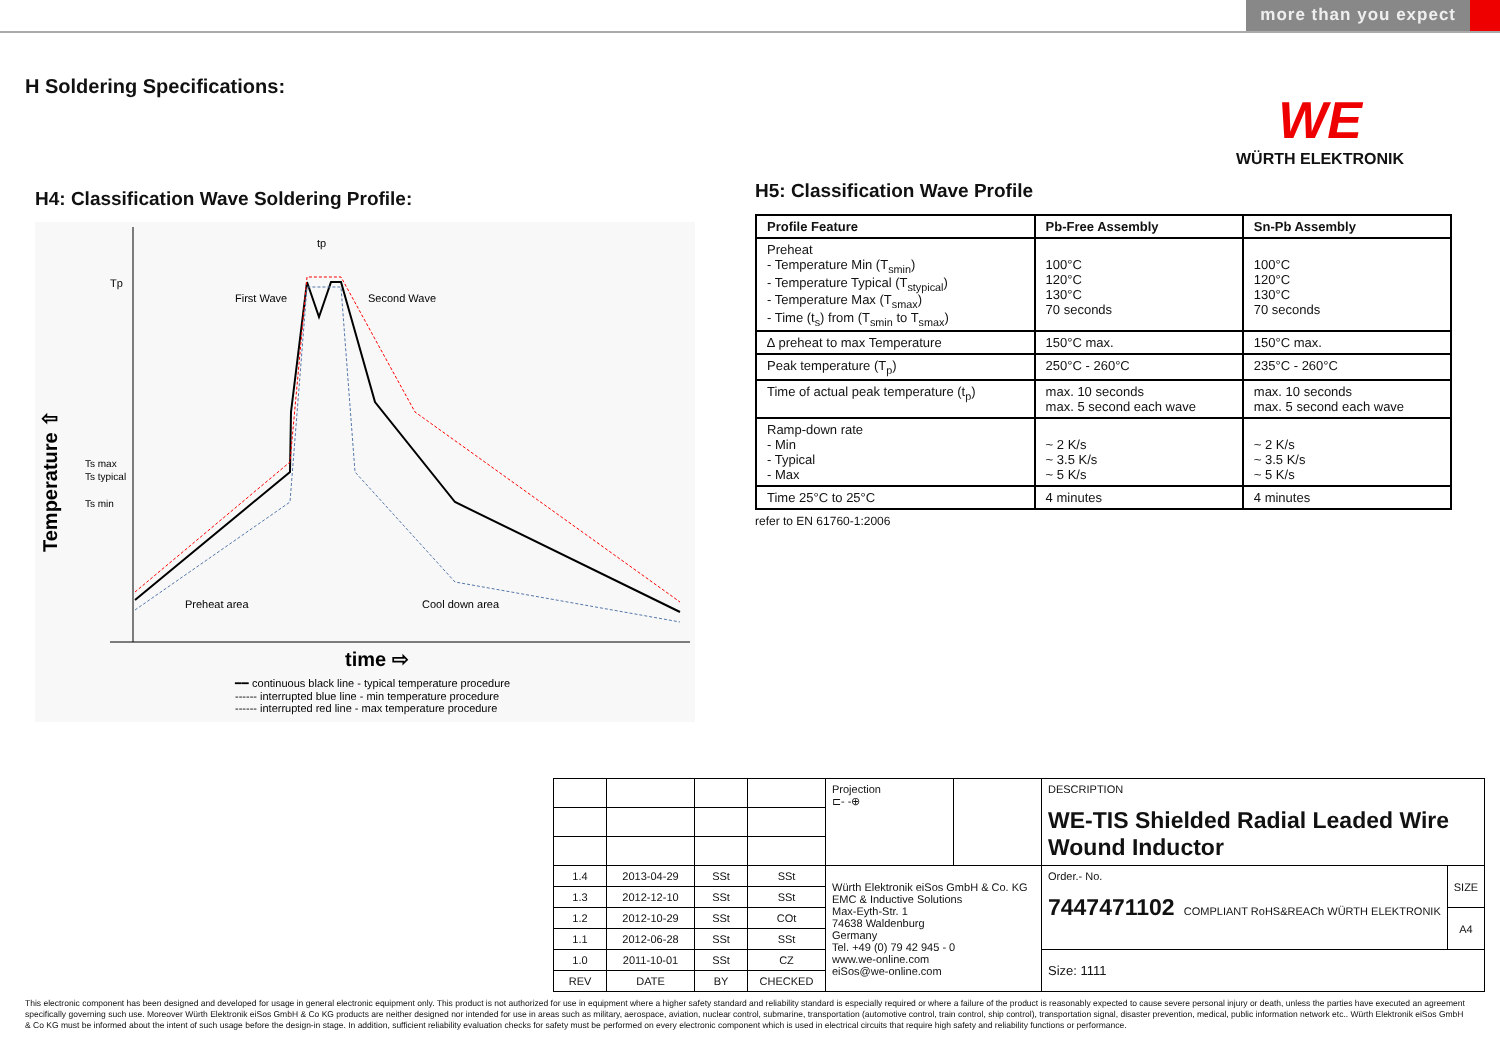more than you expect
H Soldering Specifications:
WE
WÜRTH ELEKTRONIK
H4: Classification Wave Soldering Profile:
Tp
Ts max
Ts typical
Ts min
tp
First Wave
Second Wave
Preheat area
Cool down area
Temperature ⇧
time ⇨
━━ continuous black line - typical temperature procedure
------ interrupted blue line - min temperature procedure
------ interrupted red line - max temperature procedure
H5: Classification Wave Profile
| Profile Feature | Pb-Free Assembly | Sn-Pb Assembly |
| --- | --- | --- |
| Preheat - Temperature Min (T<sub>smin</sub>) - Temperature Typical (T<sub>stypical</sub>) - Temperature Max (T<sub>smax</sub>) - Time (t<sub>s</sub>) from (T<sub>smin</sub> to T<sub>smax</sub>) | 100°C 120°C 130°C 70 seconds | 100°C 120°C 130°C 70 seconds |
| ∆ preheat to max Temperature | 150°C max. | 150°C max. |
| Peak temperature (T<sub>p</sub>) | 250°C - 260°C | 235°C - 260°C |
| Time of actual peak temperature (t<sub>p</sub>) | max. 10 seconds max. 5 second each wave | max. 10 seconds max. 5 second each wave |
| Ramp-down rate - Min - Typical - Max | ~ 2 K/s ~ 3.5 K/s ~ 5 K/s | ~ 2 K/s ~ 3.5 K/s ~ 5 K/s |
| Time 25°C to 25°C | 4 minutes | 4 minutes |
refer to EN 61760-1:2006
| | | | | Projection ⊏- -⊕ | | DESCRIPTION WE-TIS Shielded Radial Leaded Wire Wound Inductor | |
| 1.4 | 2013-04-29 | SSt | SSt | Würth Elektronik eiSos GmbH & Co. KG EMC & Inductive Solutions Max-Eyth-Str. 1 74638 Waldenburg Germany Tel. +49 (0) 79 42 945 - 0 www.we-online.com eiSos@we-online.com | | Order.- No. 7447471102 COMPLIANT RoHS&REACh WÜRTH ELEKTRONIK | SIZE |
| 1.3 | 2012-12-10 | SSt | SSt | | | | |
| 1.2 | 2012-10-29 | SSt | COt | | | | A4 |
| 1.1 | 2012-06-28 | SSt | SSt | | | | |
| 1.0 | 2011-10-01 | SSt | CZ | | | Size: 1111 | |
| REV | DATE | BY | CHECKED | | | | |
This electronic component has been designed and developed for usage in general electronic equipment only. This product is not authorized for use in equipment where a higher safety standard and reliability standard is especially required or where a failure of the product is reasonably expected to cause severe personal injury or death, unless the parties have executed an agreement specifically governing such use. Moreover Würth Elektronik eiSos GmbH & Co KG products are neither designed nor intended for use in areas such as military, aerospace, aviation, nuclear control, submarine, transportation (automotive control, train control, ship control), transportation signal, disaster prevention, medical, public information network etc.. Würth Elektronik eiSos GmbH & Co KG must be informed about the intent of such usage before the design-in stage. In addition, sufficient reliability evaluation checks for safety must be performed on every electronic component which is used in electrical circuits that require high safety and reliability functions or performance.